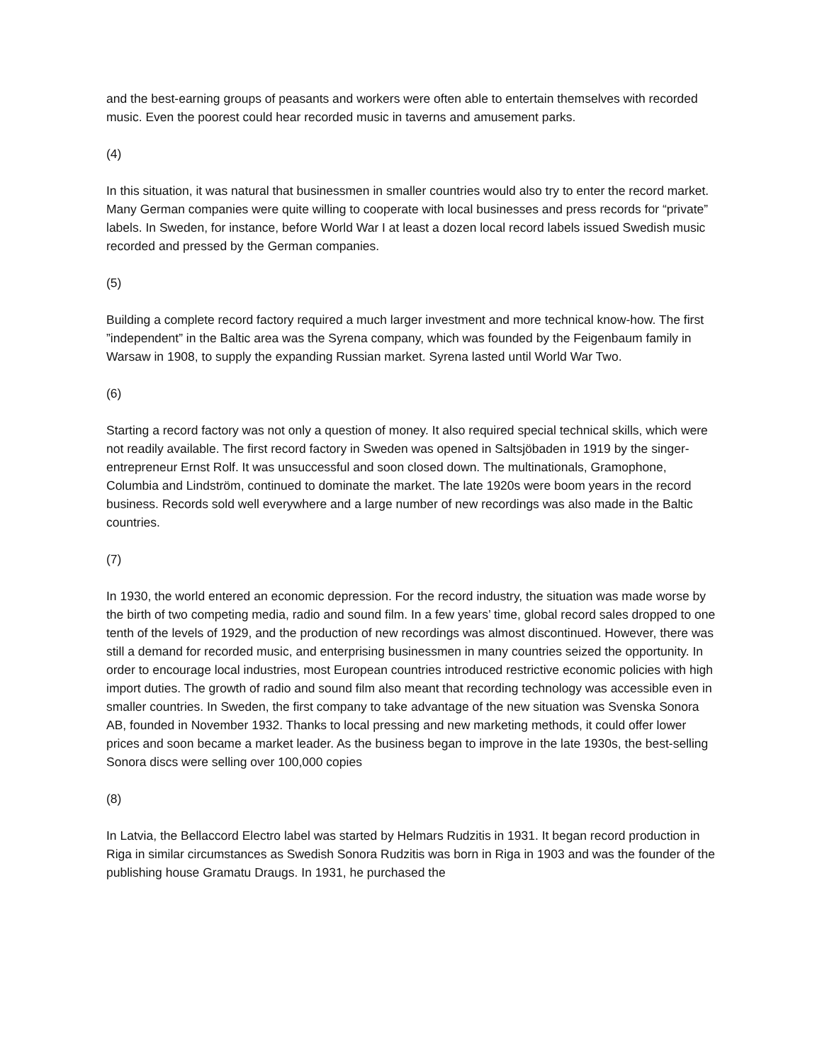and the best-earning groups of peasants and workers were often able to entertain themselves with recorded music. Even the poorest could hear recorded music in taverns and amusement parks.
(4)
In this situation, it was natural that businessmen in smaller countries would also try to enter the record market. Many German companies were quite willing to cooperate with local businesses and press records for “private” labels. In Sweden, for instance, before World War I at least a dozen local record labels issued Swedish music recorded and pressed by the German companies.
(5)
Building a complete record factory required a much larger investment and more technical know-how. The first ”independent” in the Baltic area was the Syrena company, which was founded by the Feigenbaum family in Warsaw in 1908, to supply the expanding Russian market. Syrena lasted until World War Two.
(6)
Starting a record factory was not only a question of money. It also required special technical skills, which were not readily available. The first record factory in Sweden was opened in Saltsjöbaden in 1919 by the singer-entrepreneur Ernst Rolf. It was unsuccessful and soon closed down. The multinationals, Gramophone, Columbia and Lindström, continued to dominate the market. The late 1920s were boom years in the record business. Records sold well everywhere and a large number of new recordings was also made in the Baltic countries.
(7)
In 1930, the world entered an economic depression. For the record industry, the situation was made worse by the birth of two competing media, radio and sound film. In a few years’ time, global record sales dropped to one tenth of the levels of 1929, and the production of new recordings was almost discontinued. However, there was still a demand for recorded music, and enterprising businessmen in many countries seized the opportunity. In order to encourage local industries, most European countries introduced restrictive economic policies with high import duties. The growth of radio and sound film also meant that recording technology was accessible even in smaller countries. In Sweden, the first company to take advantage of the new situation was Svenska Sonora AB, founded in November 1932. Thanks to local pressing and new marketing methods, it could offer lower prices and soon became a market leader. As the business began to improve in the late 1930s, the best-selling Sonora discs were selling over 100,000 copies
(8)
In Latvia, the Bellaccord Electro label was started by Helmars Rudzitis in 1931. It began record production in Riga in similar circumstances as Swedish Sonora Rudzitis was born in Riga in 1903 and was the founder of the publishing house Gramatu Draugs. In 1931, he purchased the